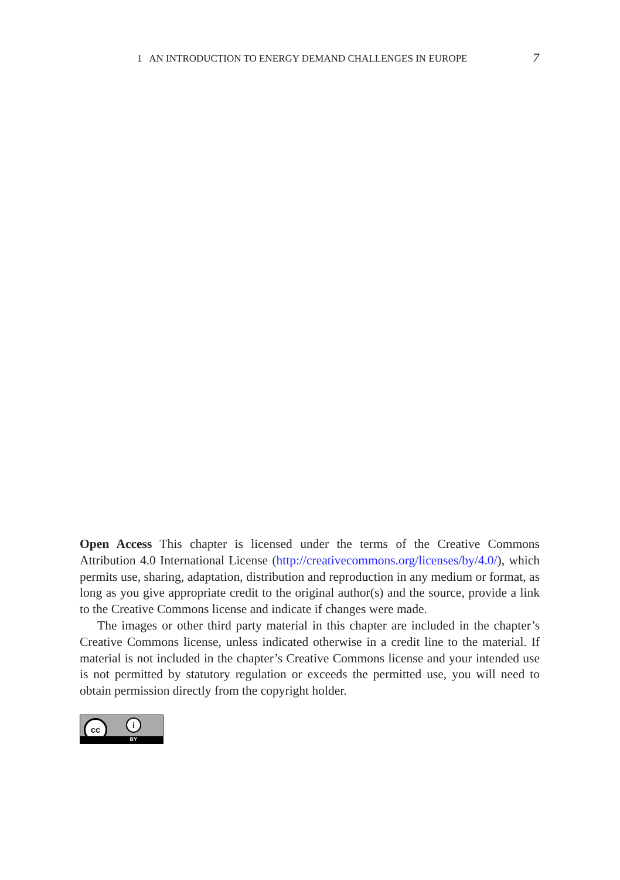1 AN INTRODUCTION TO ENERGY DEMAND CHALLENGES IN EUROPE 7
Open Access This chapter is licensed under the terms of the Creative Commons Attribution 4.0 International License (http://creativecommons.org/licenses/by/4.0/), which permits use, sharing, adaptation, distribution and reproduction in any medium or format, as long as you give appropriate credit to the original author(s) and the source, provide a link to the Creative Commons license and indicate if changes were made.
The images or other third party material in this chapter are included in the chapter’s Creative Commons license, unless indicated otherwise in a credit line to the material. If material is not included in the chapter’s Creative Commons license and your intended use is not permitted by statutory regulation or exceeds the permitted use, you will need to obtain permission directly from the copyright holder.
cc i
BY